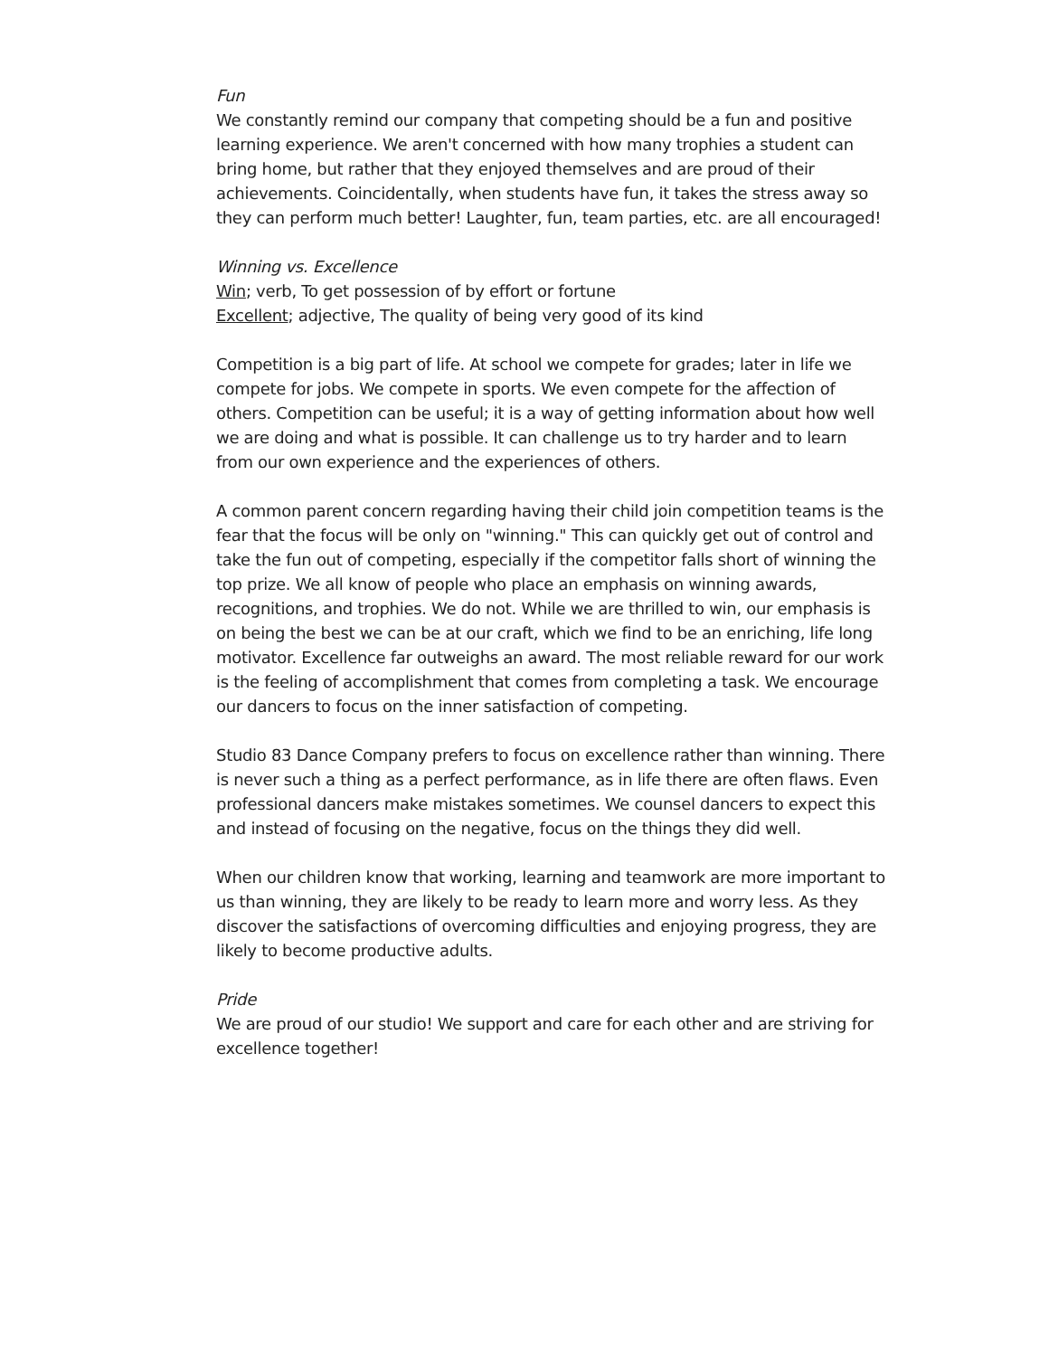Fun
We constantly remind our company that competing should be a fun and positive learning experience. We aren't concerned with how many trophies a student can bring home, but rather that they enjoyed themselves and are proud of their achievements. Coincidentally, when students have fun, it takes the stress away so they can perform much better! Laughter, fun, team parties, etc. are all encouraged!
Winning vs. Excellence
Win; verb, To get possession of by effort or fortune
Excellent; adjective, The quality of being very good of its kind
Competition is a big part of life. At school we compete for grades; later in life we compete for jobs. We compete in sports. We even compete for the affection of others. Competition can be useful; it is a way of getting information about how well we are doing and what is possible. It can challenge us to try harder and to learn from our own experience and the experiences of others.
A common parent concern regarding having their child join competition teams is the fear that the focus will be only on "winning." This can quickly get out of control and take the fun out of competing, especially if the competitor falls short of winning the top prize. We all know of people who place an emphasis on winning awards, recognitions, and trophies. We do not. While we are thrilled to win, our emphasis is on being the best we can be at our craft, which we find to be an enriching, life long motivator. Excellence far outweighs an award. The most reliable reward for our work is the feeling of accomplishment that comes from completing a task. We encourage our dancers to focus on the inner satisfaction of competing.
Studio 83 Dance Company prefers to focus on excellence rather than winning. There is never such a thing as a perfect performance, as in life there are often flaws. Even professional dancers make mistakes sometimes. We counsel dancers to expect this and instead of focusing on the negative, focus on the things they did well.
When our children know that working, learning and teamwork are more important to us than winning, they are likely to be ready to learn more and worry less. As they discover the satisfactions of overcoming difficulties and enjoying progress, they are likely to become productive adults.
Pride
We are proud of our studio! We support and care for each other and are striving for excellence together!